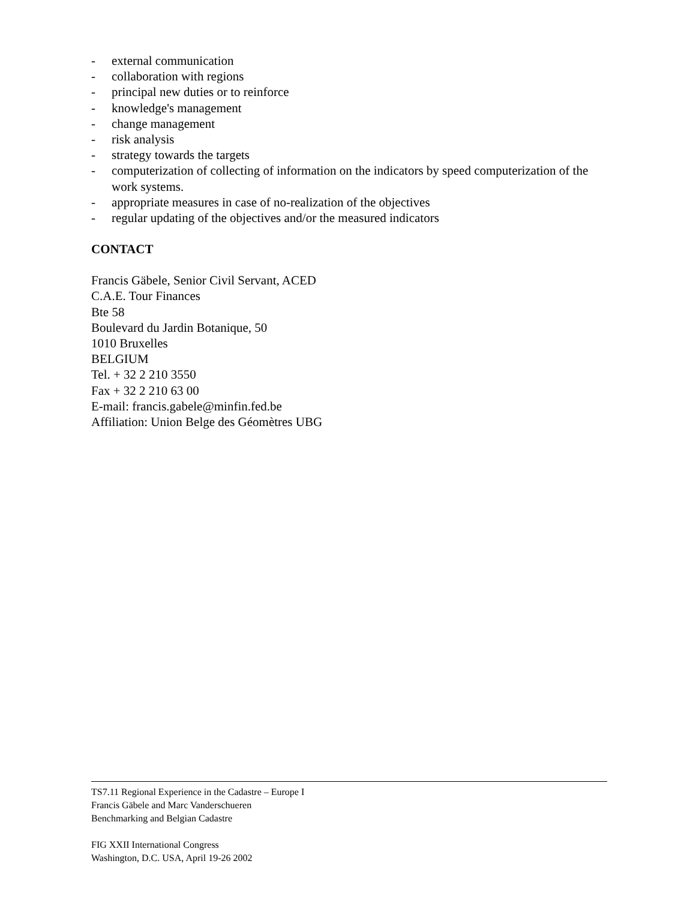- external communication
- collaboration with regions
- principal new duties or to reinforce
- knowledge's management
- change management
- risk analysis
- strategy towards the targets
- computerization of collecting of information on the indicators by speed computerization of the work systems.
- appropriate measures in case of no-realization of the objectives
- regular updating of the objectives and/or the measured indicators
CONTACT
Francis Gäbele, Senior Civil Servant, ACED
C.A.E. Tour Finances
Bte 58
Boulevard du Jardin Botanique, 50
1010 Bruxelles
BELGIUM
Tel. + 32 2 210 3550
Fax + 32 2 210 63 00
E-mail: francis.gabele@minfin.fed.be
Affiliation: Union Belge des Géomètres UBG
TS7.11 Regional Experience in the Cadastre – Europe I
Francis Gäbele and Marc Vanderschueren
Benchmarking and Belgian Cadastre
FIG XXII International Congress
Washington, D.C. USA, April 19-26 2002